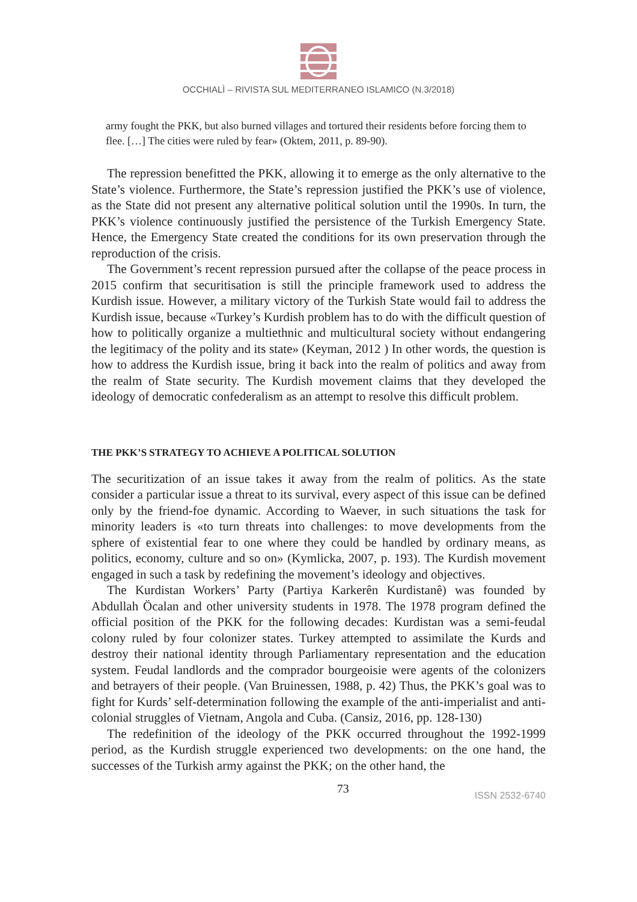OCCHIALÌ – RIVISTA SUL MEDITERRANEO ISLAMICO (N.3/2018)
army fought the PKK, but also burned villages and tortured their residents before forcing them to flee. […] The cities were ruled by fear» (Oktem, 2011, p. 89-90).
The repression benefitted the PKK, allowing it to emerge as the only alternative to the State’s violence. Furthermore, the State’s repression justified the PKK’s use of violence, as the State did not present any alternative political solution until the 1990s. In turn, the PKK’s violence continuously justified the persistence of the Turkish Emergency State. Hence, the Emergency State created the conditions for its own preservation through the reproduction of the crisis.
The Government’s recent repression pursued after the collapse of the peace process in 2015 confirm that securitisation is still the principle framework used to address the Kurdish issue. However, a military victory of the Turkish State would fail to address the Kurdish issue, because «Turkey’s Kurdish problem has to do with the difficult question of how to politically organize a multiethnic and multicultural society without endangering the legitimacy of the polity and its state» (Keyman, 2012 ) In other words, the question is how to address the Kurdish issue, bring it back into the realm of politics and away from the realm of State security. The Kurdish movement claims that they developed the ideology of democratic confederalism as an attempt to resolve this difficult problem.
THE PKK’S STRATEGY TO ACHIEVE A POLITICAL SOLUTION
The securitization of an issue takes it away from the realm of politics. As the state consider a particular issue a threat to its survival, every aspect of this issue can be defined only by the friend-foe dynamic. According to Waever, in such situations the task for minority leaders is «to turn threats into challenges: to move developments from the sphere of existential fear to one where they could be handled by ordinary means, as politics, economy, culture and so on» (Kymlicka, 2007, p. 193). The Kurdish movement engaged in such a task by redefining the movement’s ideology and objectives.
The Kurdistan Workers’ Party (Partiya Karkerên Kurdistanê) was founded by Abdullah Öcalan and other university students in 1978. The 1978 program defined the official position of the PKK for the following decades: Kurdistan was a semi-feudal colony ruled by four colonizer states. Turkey attempted to assimilate the Kurds and destroy their national identity through Parliamentary representation and the education system. Feudal landlords and the comprador bourgeoisie were agents of the colonizers and betrayers of their people. (Van Bruinessen, 1988, p. 42) Thus, the PKK’s goal was to fight for Kurds’ self-determination following the example of the anti-imperialist and anti-colonial struggles of Vietnam, Angola and Cuba. (Cansiz, 2016, pp. 128-130)
The redefinition of the ideology of the PKK occurred throughout the 1992-1999 period, as the Kurdish struggle experienced two developments: on the one hand, the successes of the Turkish army against the PKK; on the other hand, the
73 ISSN 2532-6740